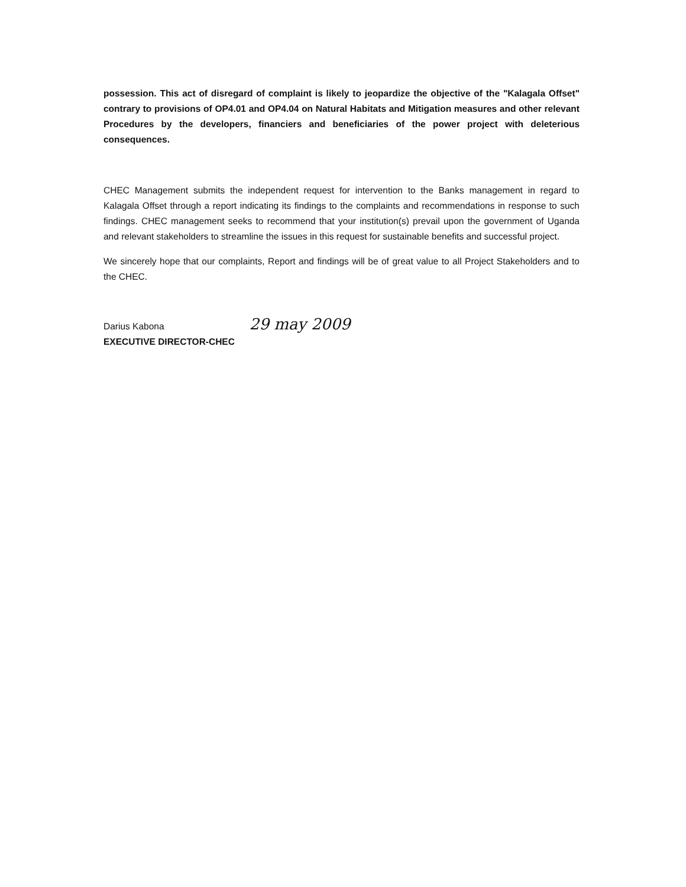possession. This act of disregard of complaint is likely to jeopardize the objective of the "Kalagala Offset" contrary to provisions of OP4.01 and OP4.04 on Natural Habitats and Mitigation measures and other relevant Procedures by the developers, financiers and beneficiaries of the power project with deleterious consequences.
CHEC Management submits the independent request for intervention to the Banks management in regard to Kalagala Offset through a report indicating its findings to the complaints and recommendations in response to such findings. CHEC management seeks to recommend that your institution(s) prevail upon the government of Uganda and relevant stakeholders to streamline the issues in this request for sustainable benefits and successful project.
We sincerely hope that our complaints, Report and findings will be of great value to all Project Stakeholders and to the CHEC.
Darius Kabona 29 may 2009
EXECUTIVE DIRECTOR-CHEC